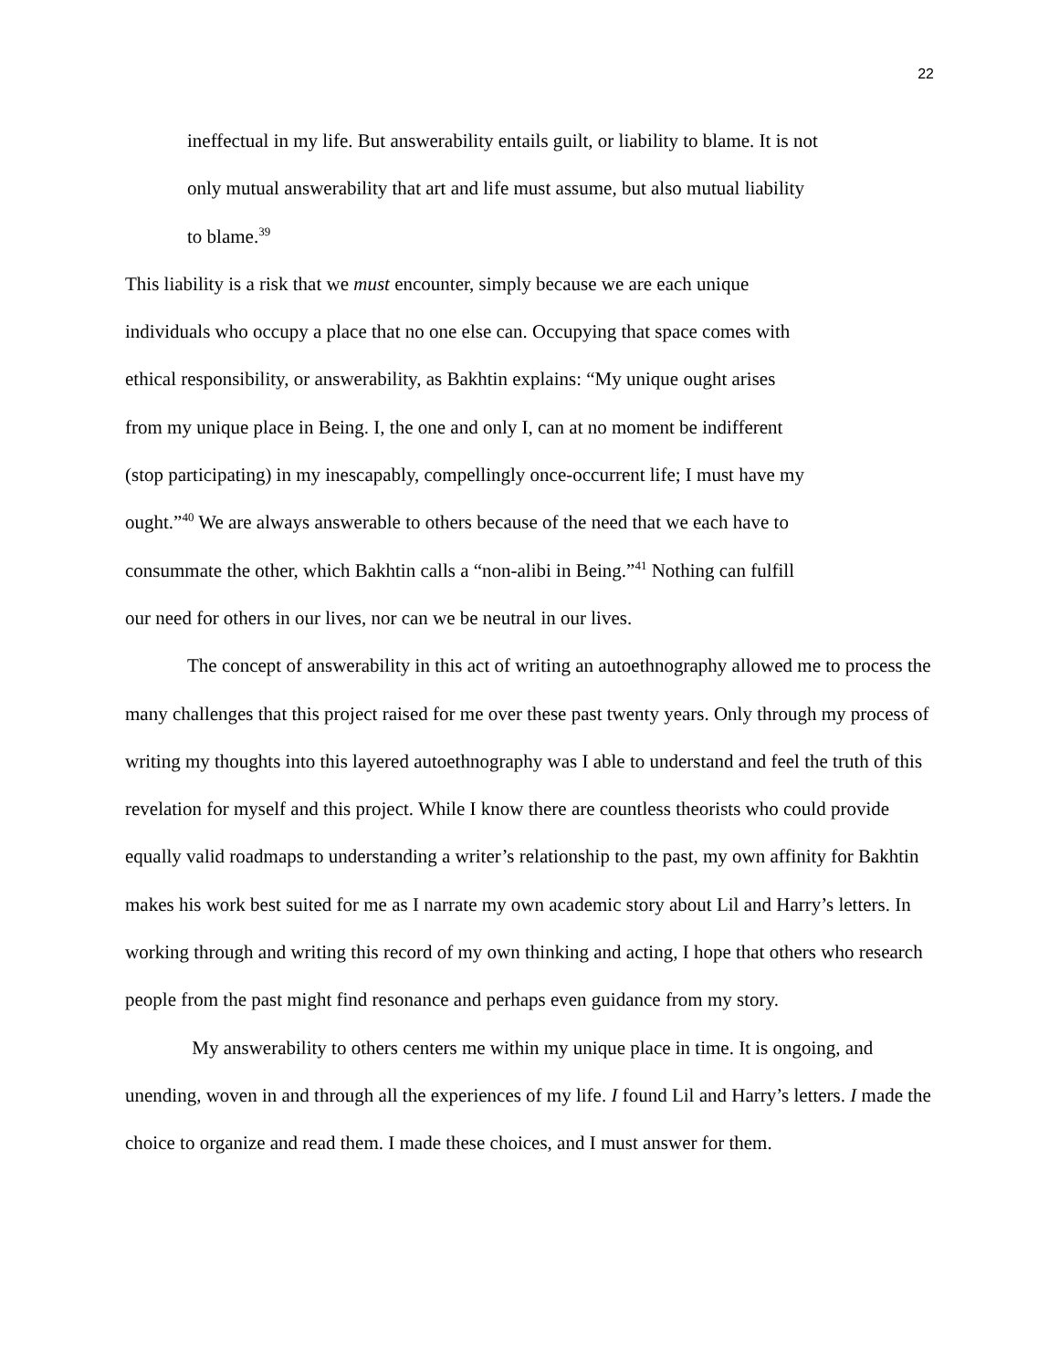22
ineffectual in my life. But answerability entails guilt, or liability to blame. It is not
only mutual answerability that art and life must assume, but also mutual liability
to blame.<sup>39</sup>
This liability is a risk that we must encounter, simply because we are each unique
individuals who occupy a place that no one else can. Occupying that space comes with
ethical responsibility, or answerability, as Bakhtin explains: “My unique ought arises
from my unique place in Being. I, the one and only I, can at no moment be indifferent
(stop participating) in my inescapably, compellingly once-occurrent life; I must have my
ought.”<sup>40</sup> We are always answerable to others because of the need that we each have to
consummate the other, which Bakhtin calls a “non-alibi in Being.”<sup>41</sup> Nothing can fulfill
our need for others in our lives, nor can we be neutral in our lives.
The concept of answerability in this act of writing an autoethnography allowed me to process the many challenges that this project raised for me over these past twenty years. Only through my process of writing my thoughts into this layered autoethnography was I able to understand and feel the truth of this revelation for myself and this project. While I know there are countless theorists who could provide equally valid roadmaps to understanding a writer’s relationship to the past, my own affinity for Bakhtin makes his work best suited for me as I narrate my own academic story about Lil and Harry’s letters. In working through and writing this record of my own thinking and acting, I hope that others who research people from the past might find resonance and perhaps even guidance from my story.
My answerability to others centers me within my unique place in time. It is ongoing, and unending, woven in and through all the experiences of my life. I found Lil and Harry’s letters. I made the choice to organize and read them. I made these choices, and I must answer for them.